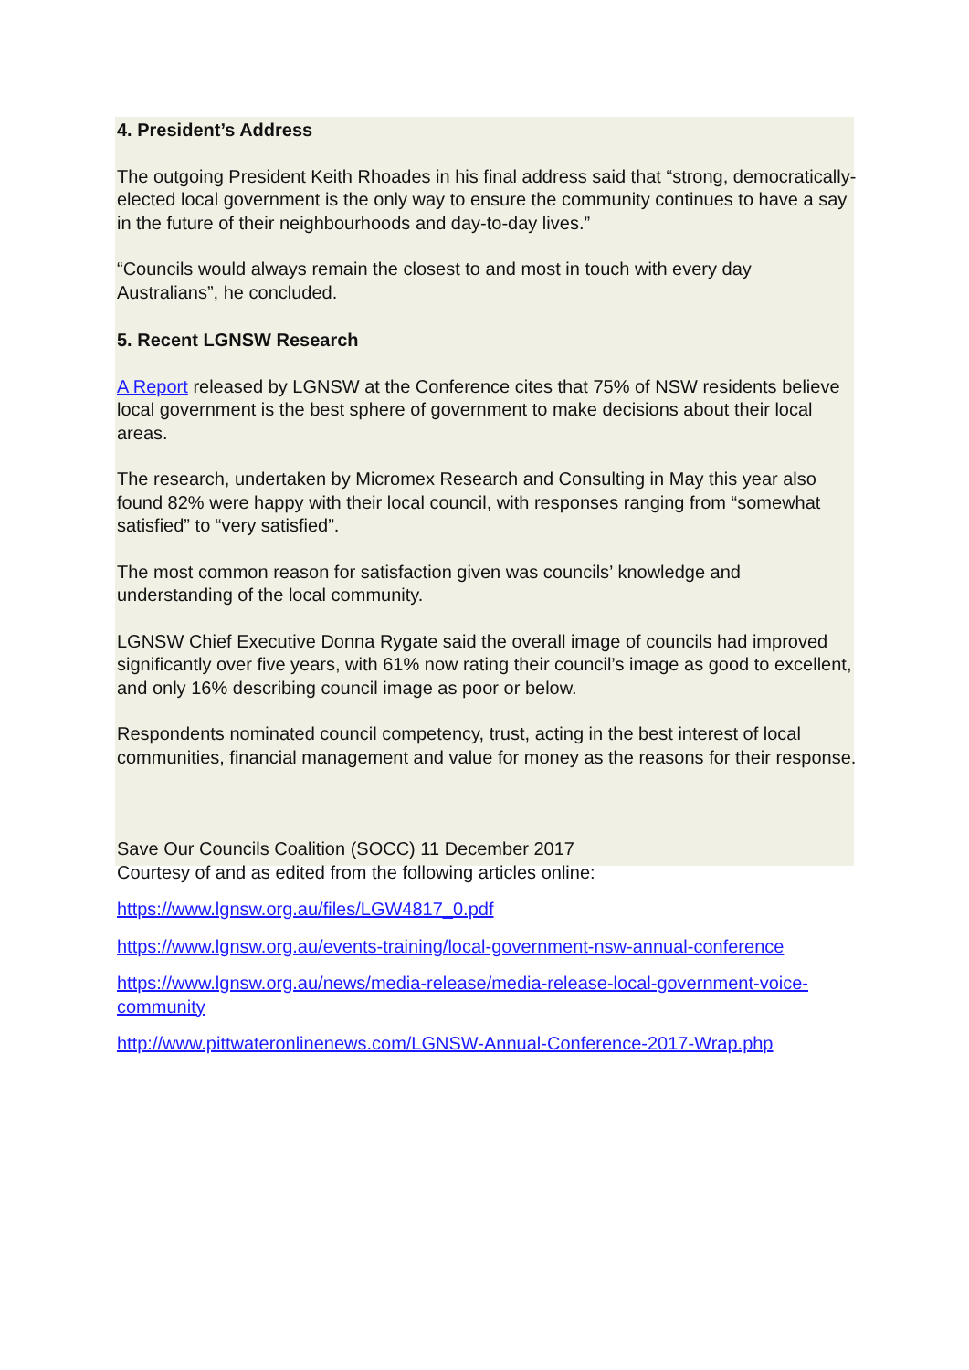4. President’s Address
The outgoing President Keith Rhoades in his final address said that “strong, democratically-elected local government is the only way to ensure the community continues to have a say in the future of their neighbourhoods and day-to-day lives.”
“Councils would always remain the closest to and most in touch with every day Australians”, he concluded.
5. Recent LGNSW Research
A Report released by LGNSW at the Conference cites that 75% of NSW residents believe local government is the best sphere of government to make decisions about their local areas.
The research, undertaken by Micromex Research and Consulting in May this year also found 82% were happy with their local council, with responses ranging from “somewhat satisfied” to “very satisfied”.
The most common reason for satisfaction given was councils’ knowledge and understanding of the local community.
LGNSW Chief Executive Donna Rygate said the overall image of councils had improved significantly over five years, with 61% now rating their council’s image as good to excellent, and only 16% describing council image as poor or below.
Respondents nominated council competency, trust, acting in the best interest of local communities, financial management and value for money as the reasons for their response.
Save Our Councils Coalition (SOCC) 11 December 2017
Courtesy of and as edited from the following articles online:
https://www.lgnsw.org.au/files/LGW4817_0.pdf
https://www.lgnsw.org.au/events-training/local-government-nsw-annual-conference
https://www.lgnsw.org.au/news/media-release/media-release-local-government-voice-community
http://www.pittwateronlinenews.com/LGNSW-Annual-Conference-2017-Wrap.php